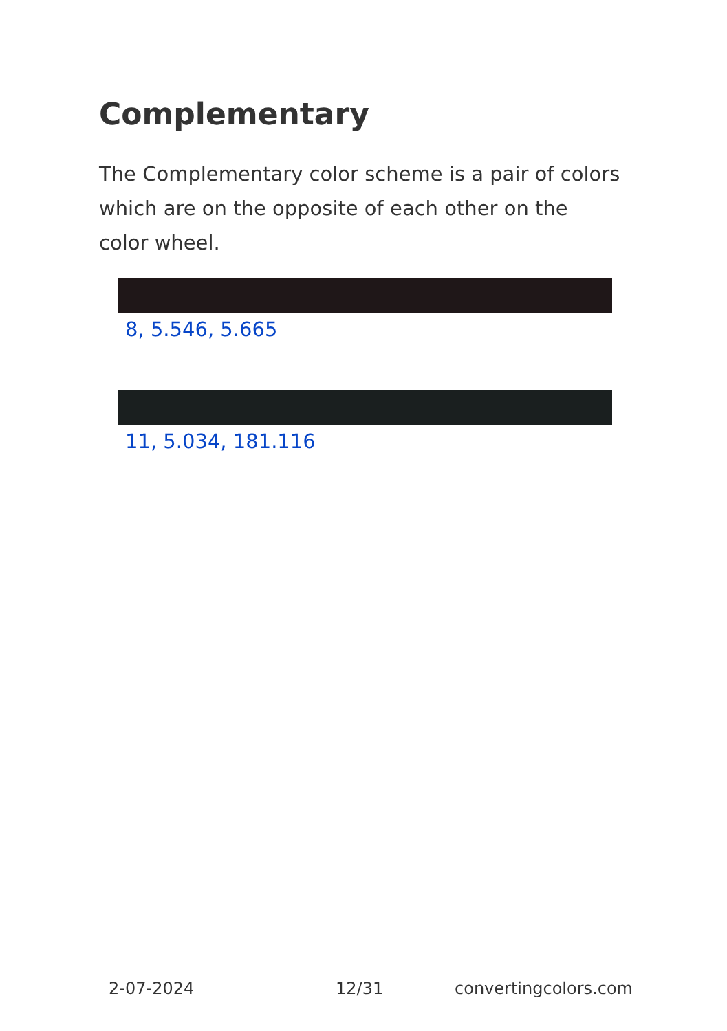Complementary
The Complementary color scheme is a pair of colors which are on the opposite of each other on the color wheel.
8, 5.546, 5.665
11, 5.034, 181.116
2-07-2024 12/31 convertingcolors.com